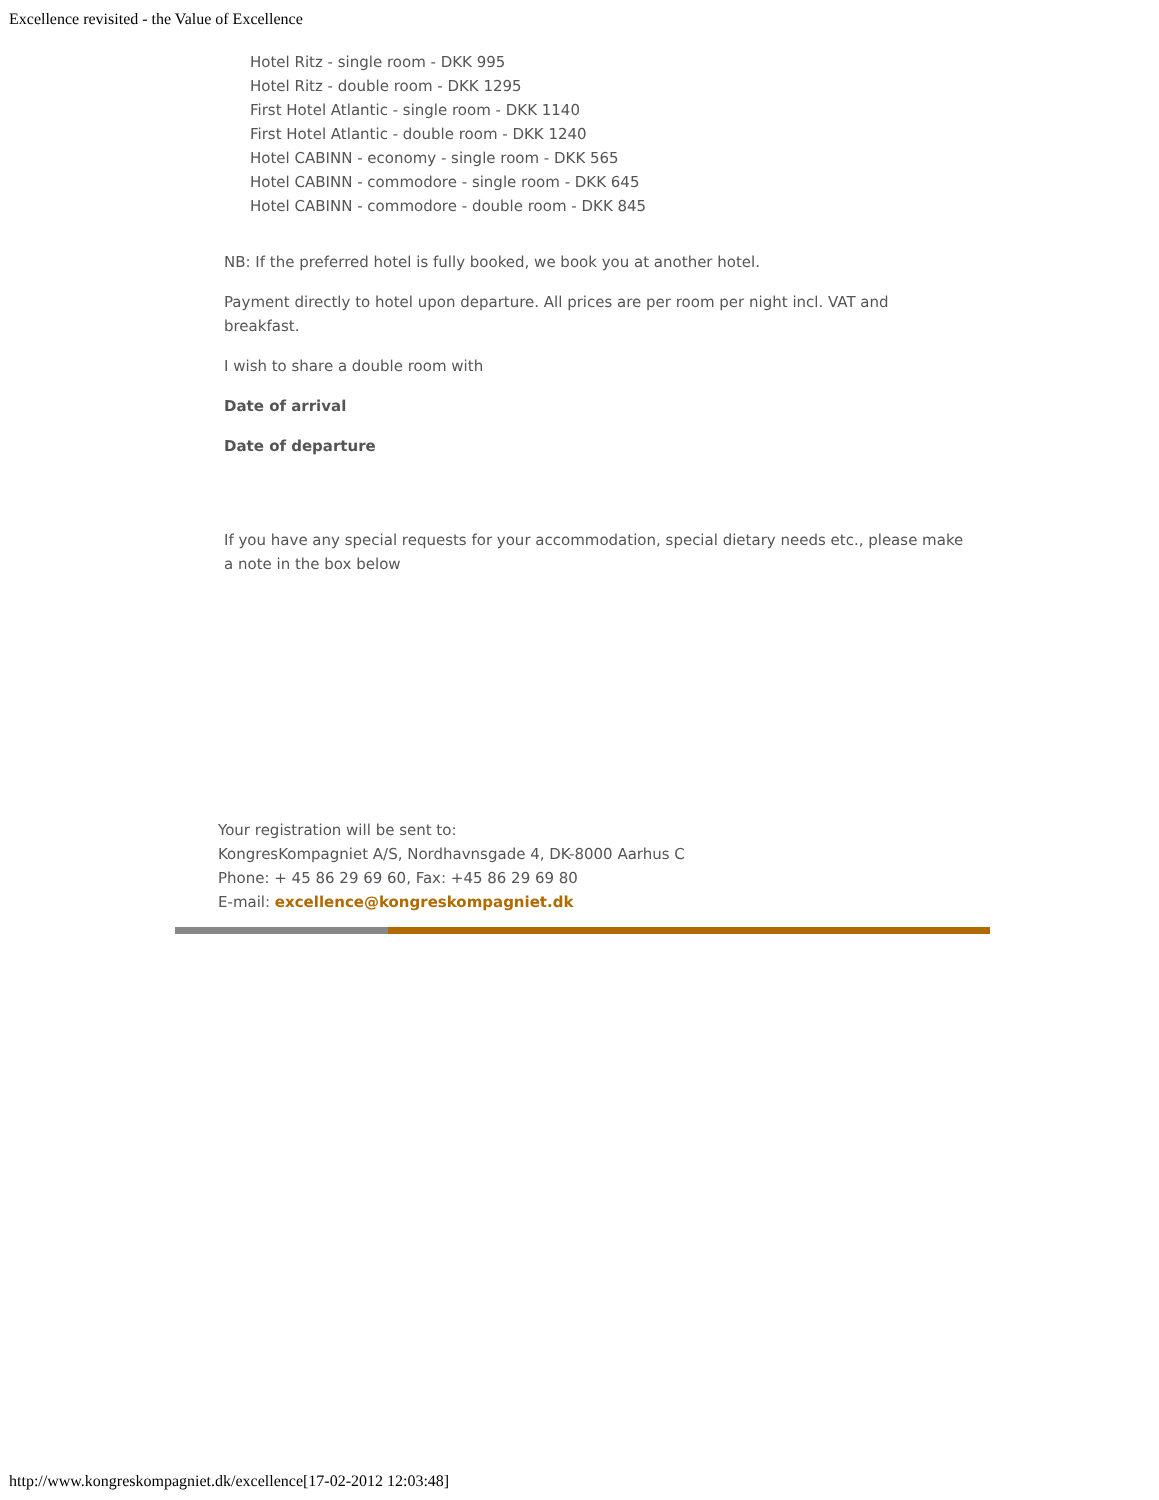Excellence revisited - the Value of Excellence
Hotel Ritz - single room - DKK 995
Hotel Ritz - double room - DKK 1295
First Hotel Atlantic - single room - DKK 1140
First Hotel Atlantic - double room - DKK 1240
Hotel CABINN - economy - single room - DKK 565
Hotel CABINN - commodore - single room - DKK 645
Hotel CABINN - commodore - double room - DKK 845
NB: If the preferred hotel is fully booked, we book you at another hotel.
Payment directly to hotel upon departure. All prices are per room per night incl. VAT and breakfast.
I wish to share a double room with
Date of arrival
Date of departure
If you have any special requests for your accommodation, special dietary needs etc., please make a note in the box below
Your registration will be sent to:
KongresKompagniet A/S, Nordhavnsgade 4, DK-8000 Aarhus C
Phone: + 45 86 29 69 60, Fax: +45 86 29 69 80
E-mail: excellence@kongreskompagniet.dk
http://www.kongreskompagniet.dk/excellence[17-02-2012 12:03:48]